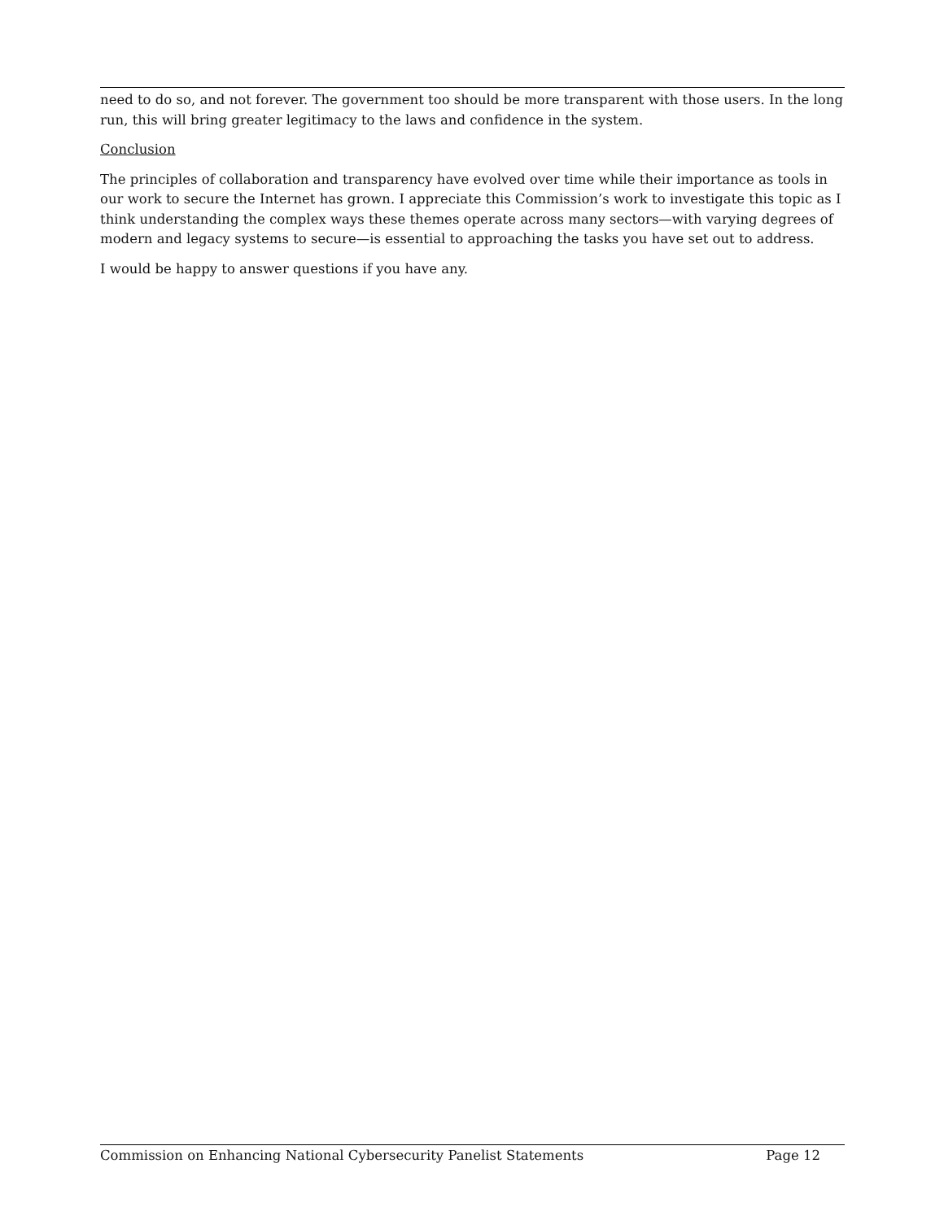need to do so, and not forever. The government too should be more transparent with those users. In the long run, this will bring greater legitimacy to the laws and confidence in the system.
Conclusion
The principles of collaboration and transparency have evolved over time while their importance as tools in our work to secure the Internet has grown. I appreciate this Commission’s work to investigate this topic as I think understanding the complex ways these themes operate across many sectors—with varying degrees of modern and legacy systems to secure—is essential to approaching the tasks you have set out to address.
I would be happy to answer questions if you have any.
Commission on Enhancing National Cybersecurity Panelist Statements Page 12